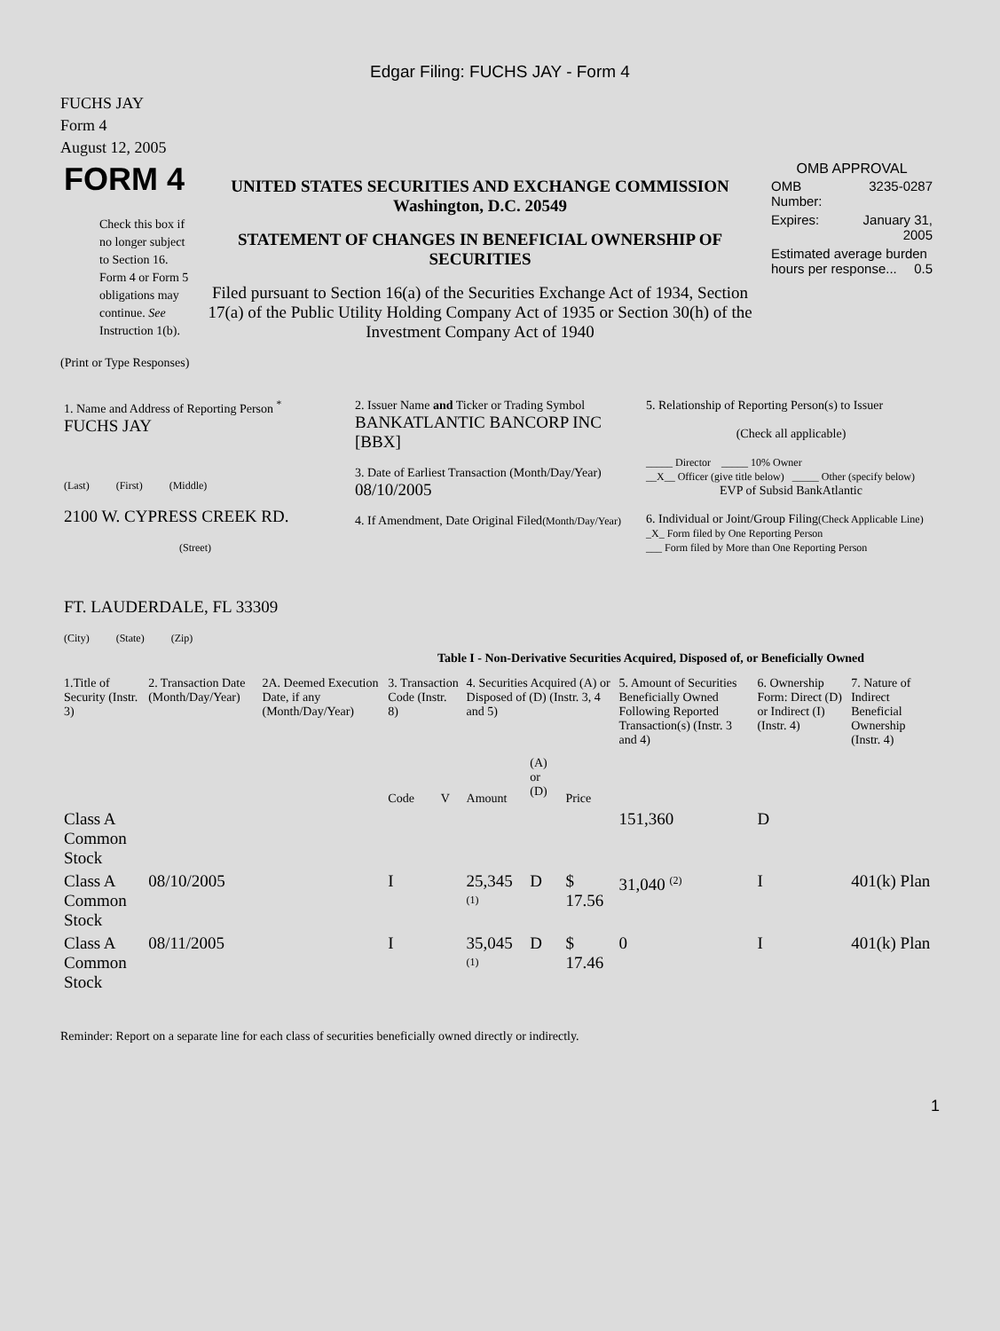Edgar Filing: FUCHS JAY - Form 4
FUCHS JAY
Form 4
August 12, 2005
| FORM 4 Check this box if no longer subject to Section 16. Form 4 or Form 5 obligations may continue. See Instruction 1(b). | UNITED STATES SECURITIES AND EXCHANGE COMMISSION Washington, D.C. 20549 STATEMENT OF CHANGES IN BENEFICIAL OWNERSHIP OF SECURITIES Filed pursuant to Section 16(a) of the Securities Exchange Act of 1934, Section 17(a) of the Public Utility Holding Company Act of 1935 or Section 30(h) of the Investment Company Act of 1940 | OMB APPROVAL / OMB Number: / 3235-0287 / / Expires: / January 31, 2005 / / Estimated average burden hours per response... 0.5 / / |
(Print or Type Responses)
| 1. Name and Address of Reporting Person <sup>*</sup> FUCHS JAY (Last) (First) (Middle) 2100 W. CYPRESS CREEK RD. (Street) FT. LAUDERDALE, FL 33309 (City) (State) (Zip) | 2. Issuer Name and Ticker or Trading Symbol BANKATLANTIC BANCORP INC [BBX] 3. Date of Earliest Transaction (Month/Day/Year) 08/10/2005 4. If Amendment, Date Original Filed (Month/Day/Year) | 5. Relationship of Reporting Person(s) to Issuer (Check all applicable) _____ Director _____ 10% Owner __X__ Officer (give title below) _____ Other (specify below) EVP of Subsid BankAtlantic 6. Individual or Joint/Group Filing (Check Applicable Line) _X_ Form filed by One Reporting Person ___ Form filed by More than One Reporting Person |
Table I - Non-Derivative Securities Acquired, Disposed of, or Beneficially Owned
| 1.Title of Security (Instr. 3) | 2. Transaction Date (Month/Day/Year) | 2A. Deemed Execution Date, if any (Month/Day/Year) | 3. Transaction Code (Instr. 8) | | 4. Securities Acquired (A) or Disposed of (D) (Instr. 3, 4 and 5) | | | 5. Amount of Securities Beneficially Owned Following Reported Transaction(s) (Instr. 3 and 4) | 6. Ownership Form: Direct (D) or Indirect (I) (Instr. 4) | 7. Nature of Indirect Beneficial Ownership (Instr. 4) |
| --- | --- | --- | --- | --- | --- | --- | --- | --- | --- | --- |
| | | | Code | V | Amount | (A) or (D) | Price | | | |
| Class A Common Stock | | | | | | | | 151,360 | D | |
| Class A Common Stock | 08/10/2005 | | I | | 25,345 <sup>(1)</sup> | D | $ 17.56 | 31,040 <sup>(2)</sup> | I | 401(k) Plan |
| Class A Common Stock | 08/11/2005 | | I | | 35,045 <sup>(1)</sup> | D | $ 17.46 | 0 | I | 401(k) Plan |
Reminder: Report on a separate line for each class of securities beneficially owned directly or indirectly.
1